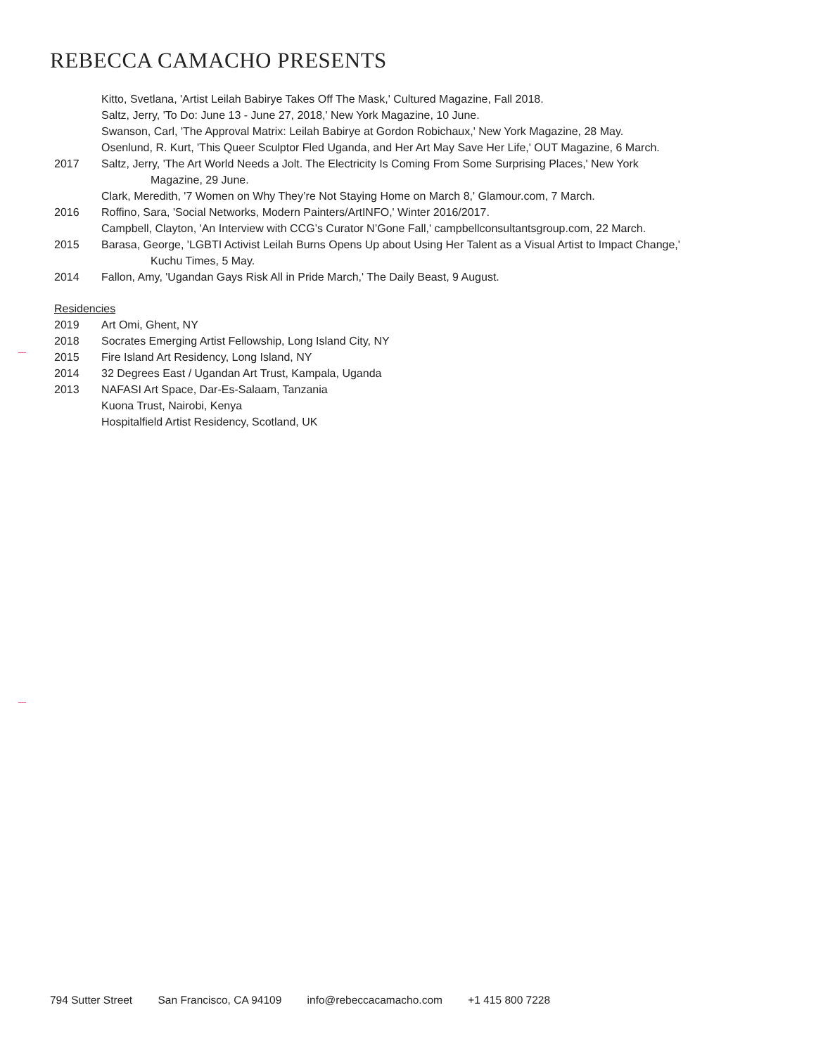REBECCA CAMACHO PRESENTS
Kitto, Svetlana, 'Artist Leilah Babirye Takes Off The Mask,' Cultured Magazine, Fall 2018.
Saltz, Jerry, 'To Do: June 13 - June 27, 2018,' New York Magazine, 10 June.
Swanson, Carl, 'The Approval Matrix: Leilah Babirye at Gordon Robichaux,' New York Magazine, 28 May.
Osenlund, R. Kurt, 'This Queer Sculptor Fled Uganda, and Her Art May Save Her Life,' OUT Magazine, 6 March.
2017 Saltz, Jerry, 'The Art World Needs a Jolt. The Electricity Is Coming From Some Surprising Places,' New York
Magazine, 29 June.
Clark, Meredith, '7 Women on Why They’re Not Staying Home on March 8,' Glamour.com, 7 March.
2016 Roffino, Sara, 'Social Networks, Modern Painters/ArtINFO,' Winter 2016/2017.
Campbell, Clayton, 'An Interview with CCG’s Curator N’Gone Fall,' campbellconsultantsgroup.com, 22 March.
2015 Barasa, George, 'LGBTI Activist Leilah Burns Opens Up about Using Her Talent as a Visual Artist to Impact Change,'
Kuchu Times, 5 May.
2014 Fallon, Amy, 'Ugandan Gays Risk All in Pride March,' The Daily Beast, 9 August.
Residencies
2019 Art Omi, Ghent, NY
2018 Socrates Emerging Artist Fellowship, Long Island City, NY
2015 Fire Island Art Residency, Long Island, NY
2014 32 Degrees East / Ugandan Art Trust, Kampala, Uganda
2013 NAFASI Art Space, Dar-Es-Salaam, Tanzania
Kuona Trust, Nairobi, Kenya
Hospitalfield Artist Residency, Scotland, UK
794 Sutter Street San Francisco, CA 94109 info@rebeccacamacho.com +1 415 800 7228